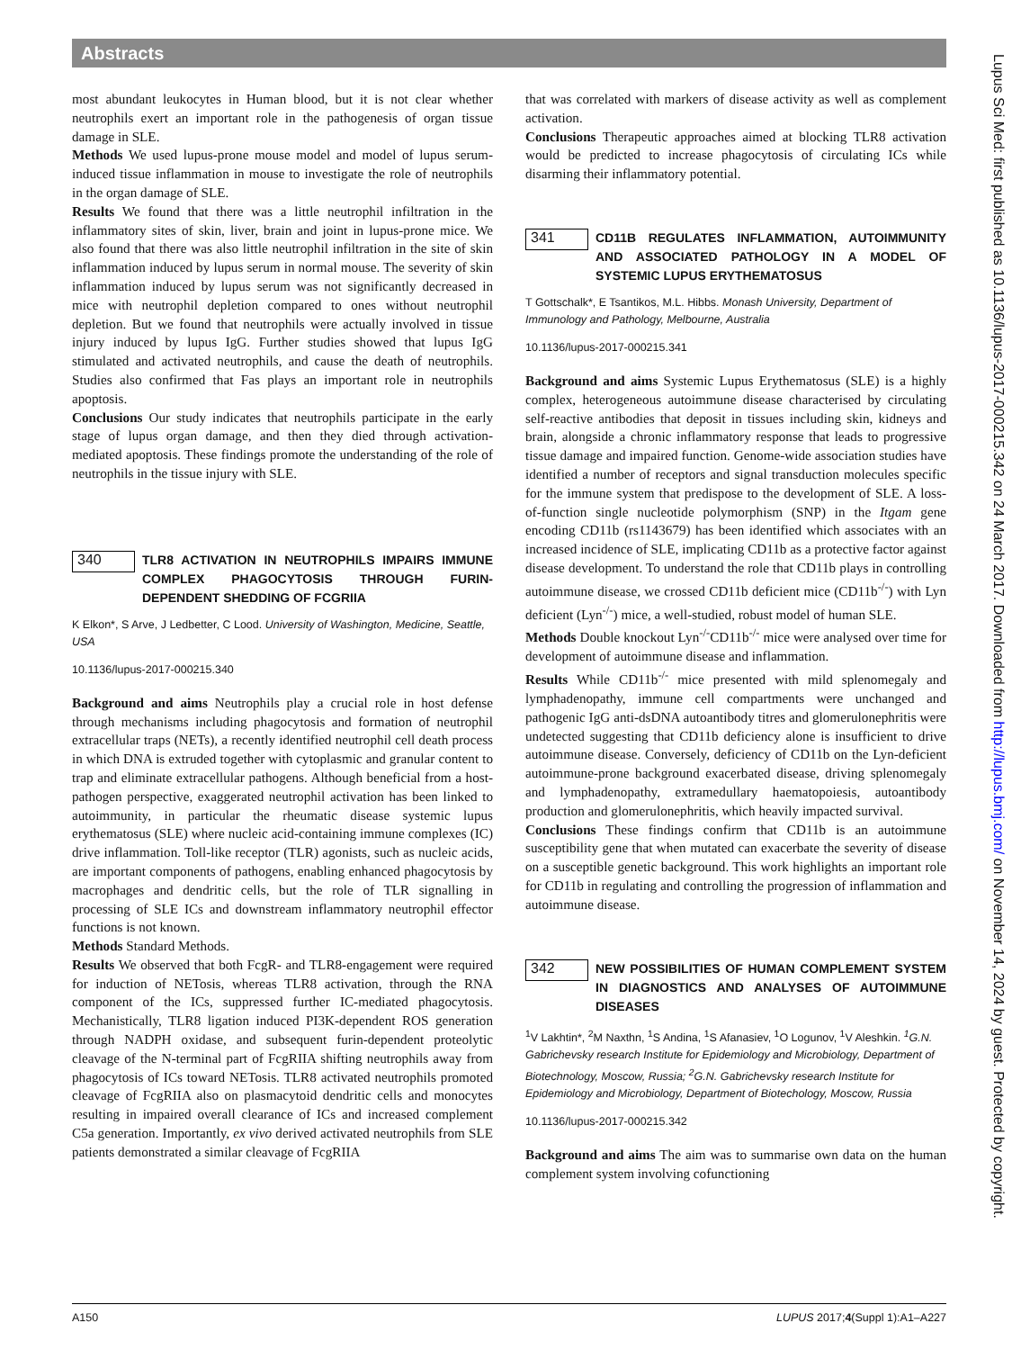Abstracts
most abundant leukocytes in Human blood, but it is not clear whether neutrophils exert an important role in the pathogenesis of organ tissue damage in SLE.
Methods We used lupus-prone mouse model and model of lupus serum-induced tissue inflammation in mouse to investigate the role of neutrophils in the organ damage of SLE.
Results We found that there was a little neutrophil infiltration in the inflammatory sites of skin, liver, brain and joint in lupus-prone mice. We also found that there was also little neutrophil infiltration in the site of skin inflammation induced by lupus serum in normal mouse. The severity of skin inflammation induced by lupus serum was not significantly decreased in mice with neutrophil depletion compared to ones without neutrophil depletion. But we found that neutrophils were actually involved in tissue injury induced by lupus IgG. Further studies showed that lupus IgG stimulated and activated neutrophils, and cause the death of neutrophils. Studies also confirmed that Fas plays an important role in neutrophils apoptosis.
Conclusions Our study indicates that neutrophils participate in the early stage of lupus organ damage, and then they died through activation-mediated apoptosis. These findings promote the understanding of the role of neutrophils in the tissue injury with SLE.
340
TLR8 ACTIVATION IN NEUTROPHILS IMPAIRS IMMUNE COMPLEX PHAGOCYTOSIS THROUGH FURIN-DEPENDENT SHEDDING OF FCGRIIA
K Elkon*, S Arve, J Ledbetter, C Lood. University of Washington, Medicine, Seattle, USA
10.1136/lupus-2017-000215.340
Background and aims Neutrophils play a crucial role in host defense through mechanisms including phagocytosis and formation of neutrophil extracellular traps (NETs), a recently identified neutrophil cell death process in which DNA is extruded together with cytoplasmic and granular content to trap and eliminate extracellular pathogens. Although beneficial from a host-pathogen perspective, exaggerated neutrophil activation has been linked to autoimmunity, in particular the rheumatic disease systemic lupus erythematosus (SLE) where nucleic acid-containing immune complexes (IC) drive inflammation. Toll-like receptor (TLR) agonists, such as nucleic acids, are important components of pathogens, enabling enhanced phagocytosis by macrophages and dendritic cells, but the role of TLR signalling in processing of SLE ICs and downstream inflammatory neutrophil effector functions is not known.
Methods Standard Methods.
Results We observed that both FcgR- and TLR8-engagement were required for induction of NETosis, whereas TLR8 activation, through the RNA component of the ICs, suppressed further IC-mediated phagocytosis. Mechanistically, TLR8 ligation induced PI3K-dependent ROS generation through NADPH oxidase, and subsequent furin-dependent proteolytic cleavage of the N-terminal part of FcgRIIA shifting neutrophils away from phagocytosis of ICs toward NETosis. TLR8 activated neutrophils promoted cleavage of FcgRIIA also on plasmacytoid dendritic cells and monocytes resulting in impaired overall clearance of ICs and increased complement C5a generation. Importantly, ex vivo derived activated neutrophils from SLE patients demonstrated a similar cleavage of FcgRIIA
that was correlated with markers of disease activity as well as complement activation.
Conclusions Therapeutic approaches aimed at blocking TLR8 activation would be predicted to increase phagocytosis of circulating ICs while disarming their inflammatory potential.
341
CD11B REGULATES INFLAMMATION, AUTOIMMUNITY AND ASSOCIATED PATHOLOGY IN A MODEL OF SYSTEMIC LUPUS ERYTHEMATOSUS
T Gottschalk*, E Tsantikos, M.L. Hibbs. Monash University, Department of Immunology and Pathology, Melbourne, Australia
10.1136/lupus-2017-000215.341
Background and aims Systemic Lupus Erythematosus (SLE) is a highly complex, heterogeneous autoimmune disease characterised by circulating self-reactive antibodies that deposit in tissues including skin, kidneys and brain, alongside a chronic inflammatory response that leads to progressive tissue damage and impaired function. Genome-wide association studies have identified a number of receptors and signal transduction molecules specific for the immune system that predispose to the development of SLE. A loss-of-function single nucleotide polymorphism (SNP) in the Itgam gene encoding CD11b (rs1143679) has been identified which associates with an increased incidence of SLE, implicating CD11b as a protective factor against disease development. To understand the role that CD11b plays in controlling autoimmune disease, we crossed CD11b deficient mice (CD11b<sup>-/-</sup>) with Lyn deficient (Lyn<sup>-/-</sup>) mice, a well-studied, robust model of human SLE.
Methods Double knockout Lyn<sup>-/-</sup>CD11b<sup>-/-</sup> mice were analysed over time for development of autoimmune disease and inflammation.
Results While CD11b<sup>-/-</sup> mice presented with mild splenomegaly and lymphadenopathy, immune cell compartments were unchanged and pathogenic IgG anti-dsDNA autoantibody titres and glomerulonephritis were undetected suggesting that CD11b deficiency alone is insufficient to drive autoimmune disease. Conversely, deficiency of CD11b on the Lyn-deficient autoimmune-prone background exacerbated disease, driving splenomegaly and lymphadenopathy, extramedullary haematopoiesis, autoantibody production and glomerulonephritis, which heavily impacted survival.
Conclusions These findings confirm that CD11b is an autoimmune susceptibility gene that when mutated can exacerbate the severity of disease on a susceptible genetic background. This work highlights an important role for CD11b in regulating and controlling the progression of inflammation and autoimmune disease.
342
NEW POSSIBILITIES OF HUMAN COMPLEMENT SYSTEM IN DIAGNOSTICS AND ANALYSES OF AUTOIMMUNE DISEASES
<sup>1</sup> V Lakhtin*, <sup>2</sup>M Naxthn, <sup>1</sup>S Andina, <sup>1</sup>S Afanasiev, <sup>1</sup>O Logunov, <sup>1</sup>V Aleshkin. <sup>1</sup>G.N. Gabrichevsky research Institute for Epidemiology and Microbiology, Department of Biotechnology, Moscow, Russia; <sup>2</sup>G.N. Gabrichevsky research Institute for Epidemiology and Microbiology, Department of Biotechology, Moscow, Russia
10.1136/lupus-2017-000215.342
Background and aims The aim was to summarise own data on the human complement system involving cofunctioning
Lupus Sci Med: first published as 10.1136/lupus-2017-000215.342 on 24 March 2017. Downloaded from http://lupus.bmj.com/ on November 14, 2024 by guest. Protected by copyright.
A150 LUPUS 2017;4(Suppl 1):A1–A227